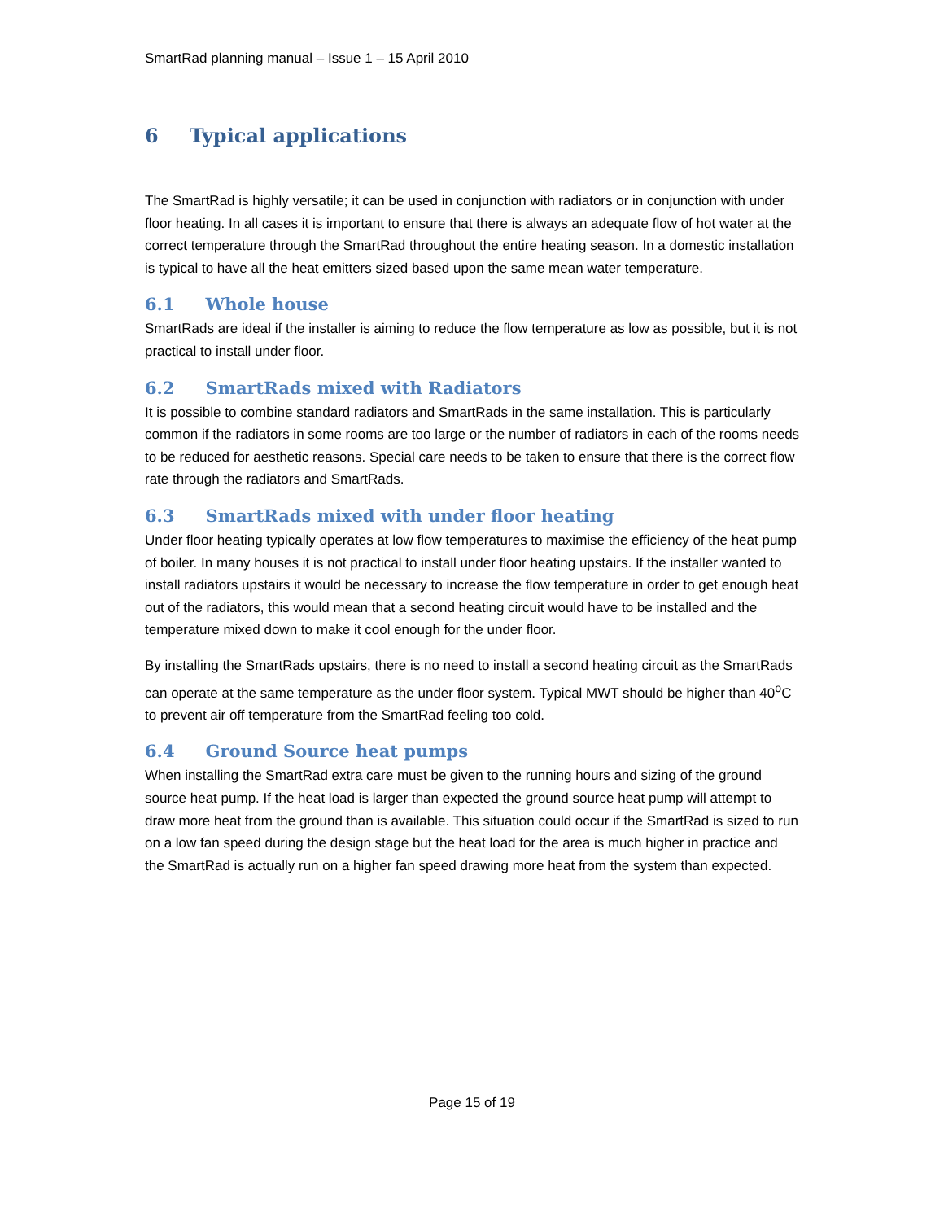SmartRad planning manual – Issue 1 – 15 April 2010
6 Typical applications
The SmartRad is highly versatile; it can be used in conjunction with radiators or in conjunction with under floor heating. In all cases it is important to ensure that there is always an adequate flow of hot water at the correct temperature through the SmartRad throughout the entire heating season. In a domestic installation is typical to have all the heat emitters sized based upon the same mean water temperature.
6.1 Whole house
SmartRads are ideal if the installer is aiming to reduce the flow temperature as low as possible, but it is not practical to install under floor.
6.2 SmartRads mixed with Radiators
It is possible to combine standard radiators and SmartRads in the same installation. This is particularly common if the radiators in some rooms are too large or the number of radiators in each of the rooms needs to be reduced for aesthetic reasons. Special care needs to be taken to ensure that there is the correct flow rate through the radiators and SmartRads.
6.3 SmartRads mixed with under floor heating
Under floor heating typically operates at low flow temperatures to maximise the efficiency of the heat pump of boiler. In many houses it is not practical to install under floor heating upstairs. If the installer wanted to install radiators upstairs it would be necessary to increase the flow temperature in order to get enough heat out of the radiators, this would mean that a second heating circuit would have to be installed and the temperature mixed down to make it cool enough for the under floor.
By installing the SmartRads upstairs, there is no need to install a second heating circuit as the SmartRads can operate at the same temperature as the under floor system. Typical MWT should be higher than 40<sup>o</sup>C to prevent air off temperature from the SmartRad feeling too cold.
6.4 Ground Source heat pumps
When installing the SmartRad extra care must be given to the running hours and sizing of the ground source heat pump. If the heat load is larger than expected the ground source heat pump will attempt to draw more heat from the ground than is available. This situation could occur if the SmartRad is sized to run on a low fan speed during the design stage but the heat load for the area is much higher in practice and the SmartRad is actually run on a higher fan speed drawing more heat from the system than expected.
Page 15 of 19